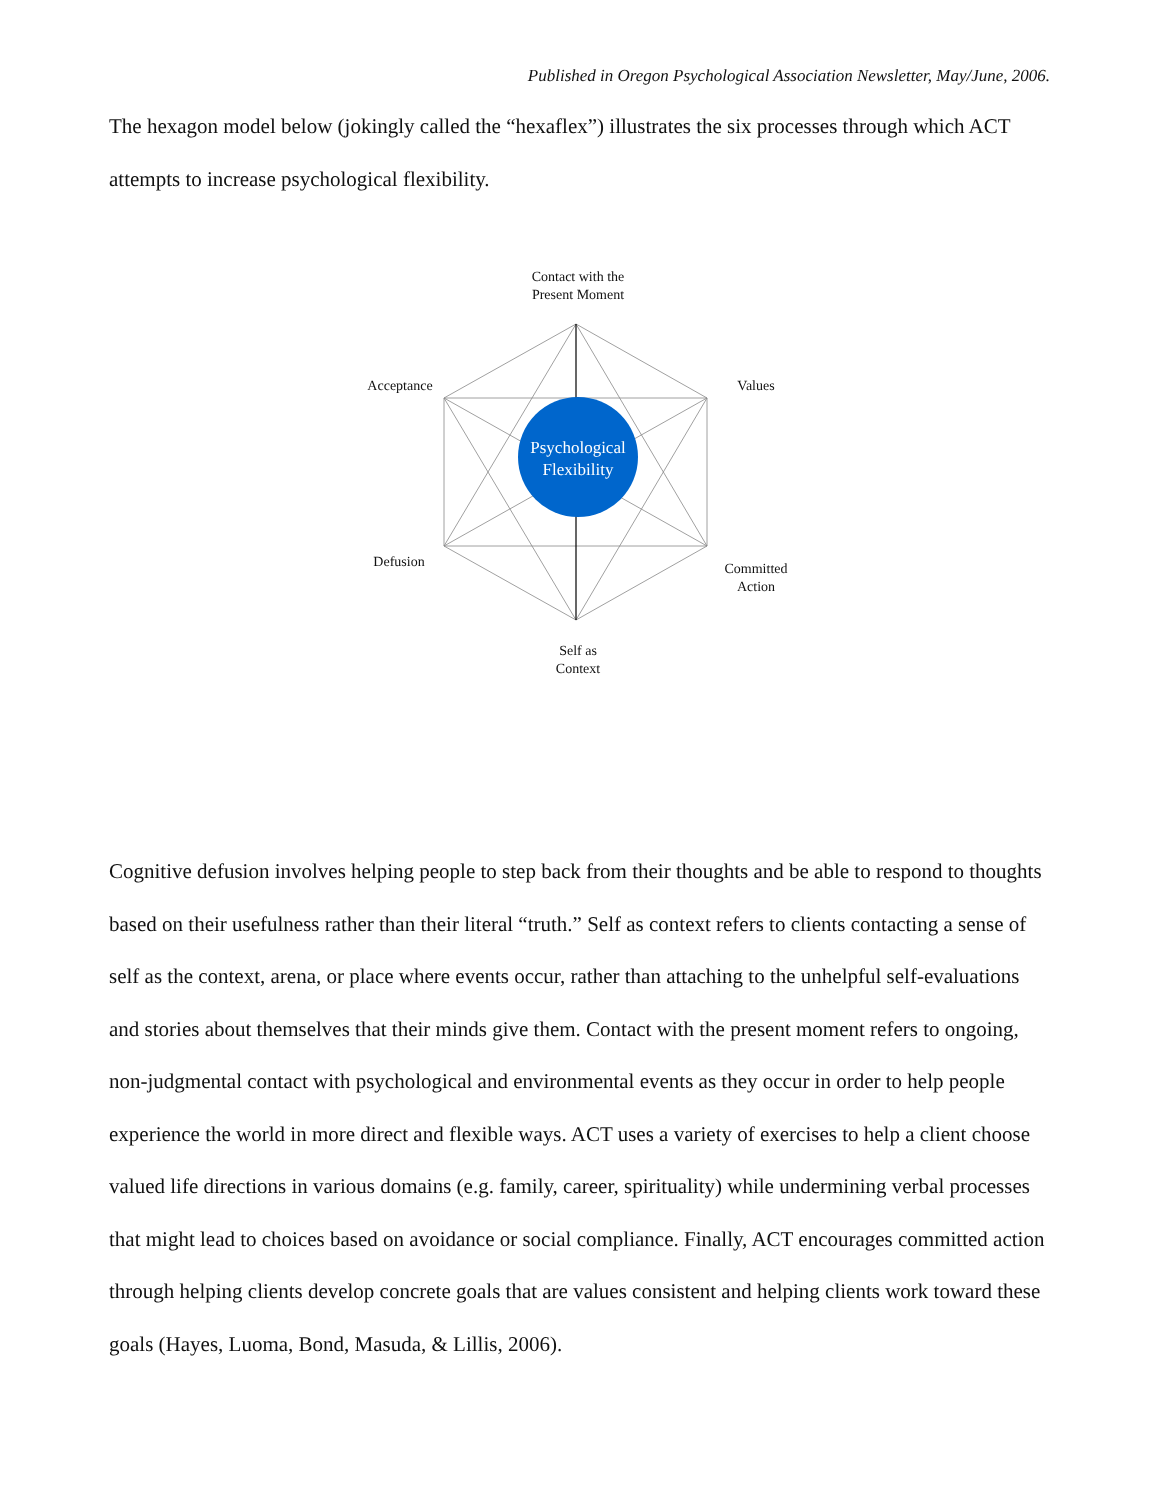Published in Oregon Psychological Association Newsletter, May/June, 2006.
The hexagon model below (jokingly called the “hexaflex”) illustrates the six processes through which ACT attempts to increase psychological flexibility.
Psychological Flexibility
Contact with the
Present Moment
Acceptance Values
Defusion
Committed
Action
Self as
Context
Cognitive defusion involves helping people to step back from their thoughts and be able to respond to thoughts based on their usefulness rather than their literal “truth.” Self as context refers to clients contacting a sense of self as the context, arena, or place where events occur, rather than attaching to the unhelpful self-evaluations and stories about themselves that their minds give them. Contact with the present moment refers to ongoing, non-judgmental contact with psychological and environmental events as they occur in order to help people experience the world in more direct and flexible ways. ACT uses a variety of exercises to help a client choose valued life directions in various domains (e.g. family, career, spirituality) while undermining verbal processes that might lead to choices based on avoidance or social compliance. Finally, ACT encourages committed action through helping clients develop concrete goals that are values consistent and helping clients work toward these goals (Hayes, Luoma, Bond, Masuda, & Lillis, 2006).